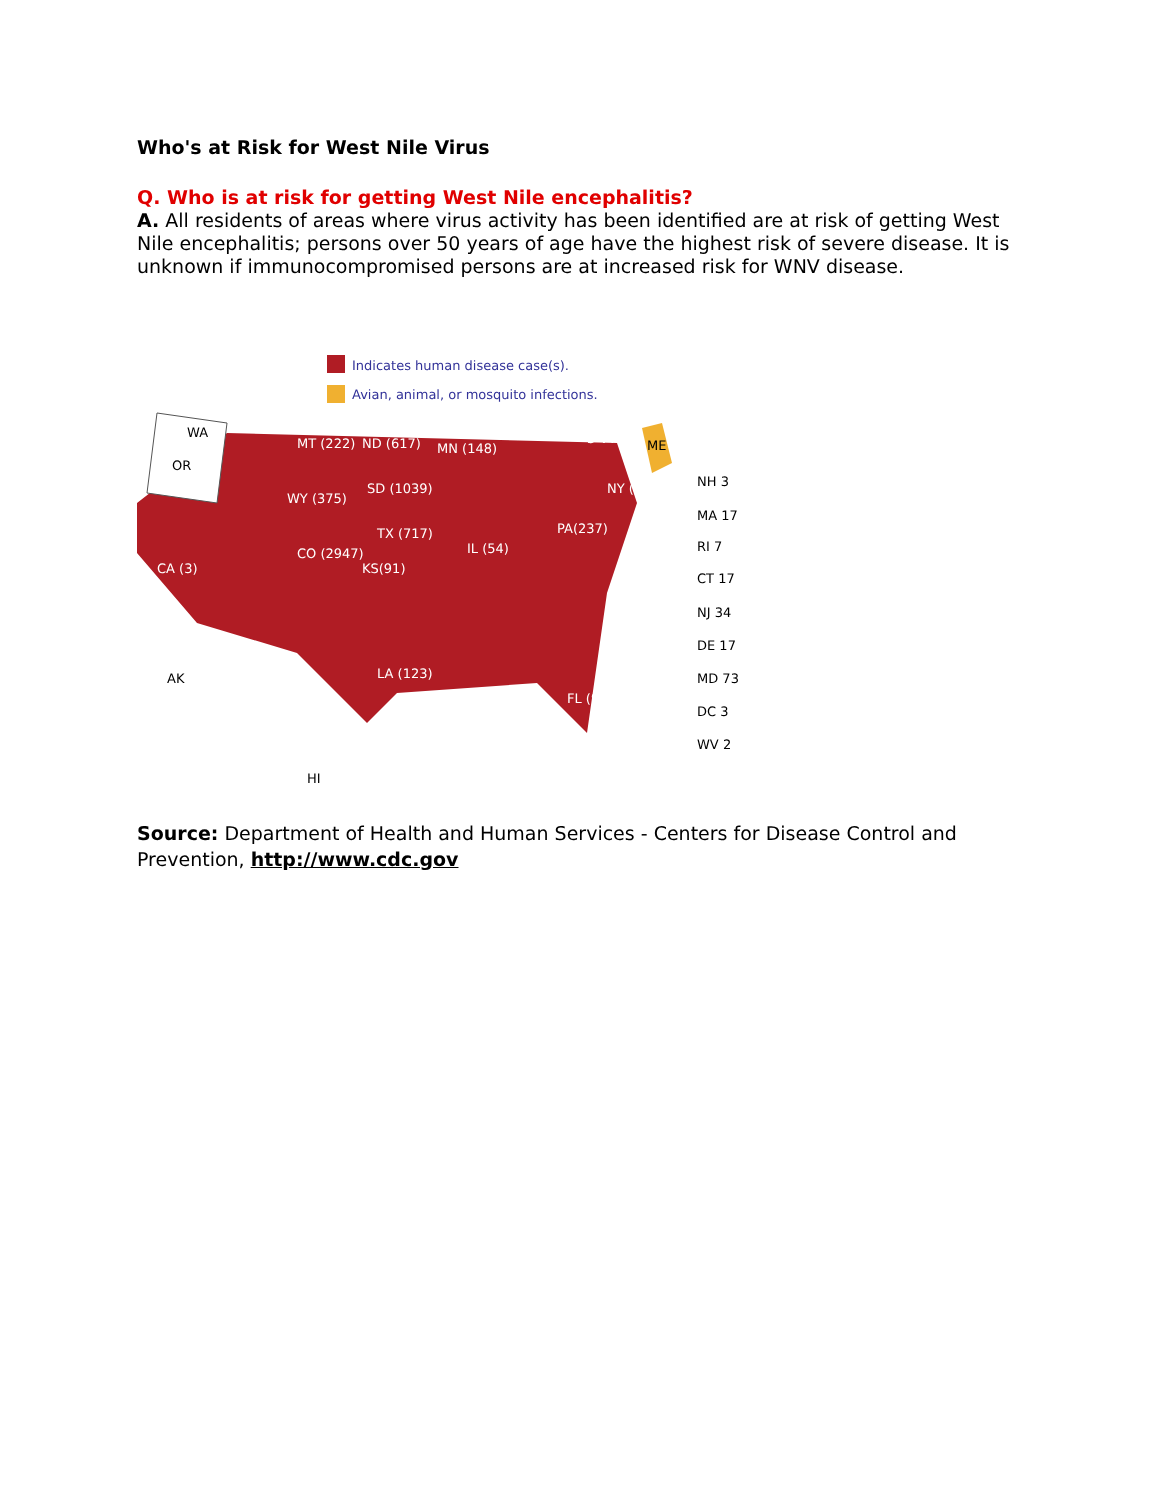Who's at Risk for West Nile Virus
Q. Who is at risk for getting West Nile encephalitis?
A. All residents of areas where virus activity has been identified are at risk of getting West Nile encephalitis; persons over 50 years of age have the highest risk of severe disease. It is unknown if immunocompromised persons are at increased risk for WNV disease.
Indicates human disease case(s).
Avian, animal, or mosquito infections.
WA
OR
MT (222)
ND (617)
SD (1039)
WY (375)
CO (2947)
KS(91)
TX (717)
MN (148)
IL (54)
PA(237)
NY (71)
3 VT
ME
CA (3)
AK
HI
LA (123)
FL (94)
NH 3
MA 17
RI 7
CT 17
NJ 34
DE 17
MD 73
DC 3
WV 2
Source: Department of Health and Human Services - Centers for Disease Control and Prevention, http://www.cdc.gov